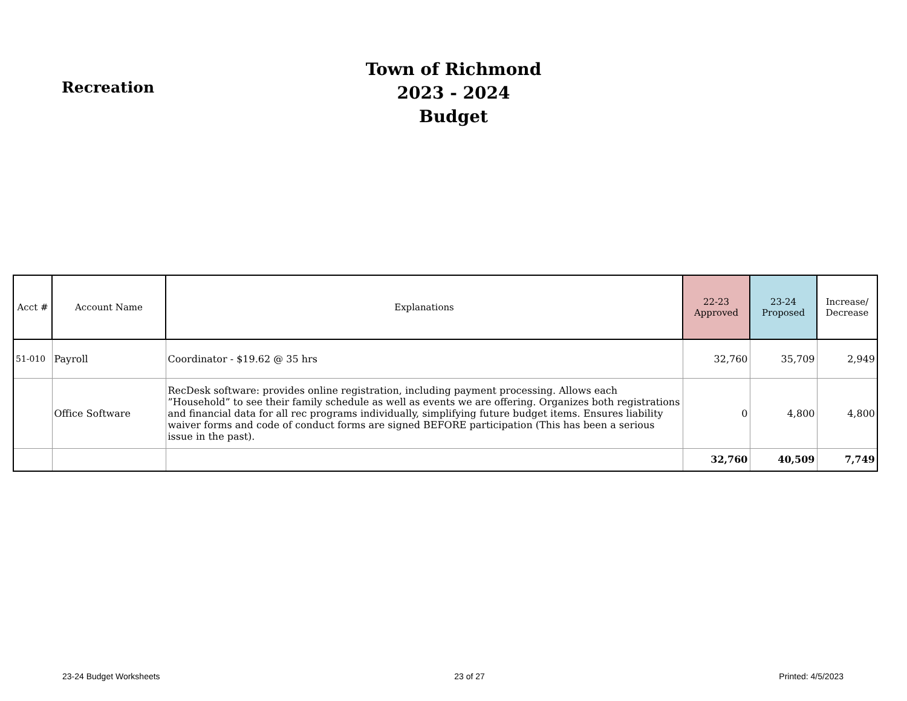Recreation
Town of Richmond
2023 - 2024 Budget
| Acct # | Account Name | Explanations | 22-23 Approved | 23-24 Proposed | Increase/ Decrease |
| --- | --- | --- | --- | --- | --- |
| 51-010 | Payroll | Coordinator - $19.62 @ 35 hrs | 32,760 | 35,709 | 2,949 |
| | Office Software | RecDesk software: provides online registration, including payment processing. Allows each ”Household” to see their family schedule as well as events we are offering. Organizes both registrations and financial data for all rec programs individually, simplifying future budget items. Ensures liability waiver forms and code of conduct forms are signed BEFORE participation (This has been a serious issue in the past). | 0 | 4,800 | 4,800 |
| | | | 32,760 | 40,509 | 7,749 |
23-24 Budget Worksheets 23 of 27 Printed: 4/5/2023